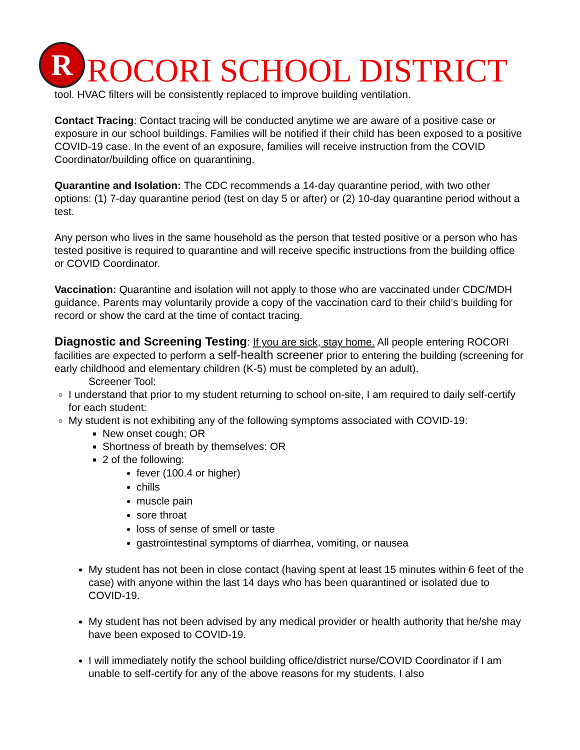R
ROCORI SCHOOL DISTRICT
tool. HVAC filters will be consistently replaced to improve building ventilation.
Contact Tracing: Contact tracing will be conducted anytime we are aware of a positive case or exposure in our school buildings. Families will be notified if their child has been exposed to a positive COVID-19 case. In the event of an exposure, families will receive instruction from the COVID Coordinator/building office on quarantining.
Quarantine and Isolation: The CDC recommends a 14-day quarantine period, with two other options: (1) 7-day quarantine period (test on day 5 or after) or (2) 10-day quarantine period without a test.
Any person who lives in the same household as the person that tested positive or a person who has tested positive is required to quarantine and will receive specific instructions from the building office or COVID Coordinator.
Vaccination: Quarantine and isolation will not apply to those who are vaccinated under CDC/MDH guidance. Parents may voluntarily provide a copy of the vaccination card to their child’s building for record or show the card at the time of contact tracing.
Diagnostic and Screening Testing: If you are sick, stay home. All people entering ROCORI facilities are expected to perform a self-health screener prior to entering the building (screening for early childhood and elementary children (K-5) must be completed by an adult).
Screener Tool:
I understand that prior to my student returning to school on-site, I am required to daily self-certify for each student:
My student is not exhibiting any of the following symptoms associated with COVID-19:
New onset cough; OR
Shortness of breath by themselves: OR
2 of the following:
fever (100.4 or higher)
chills
muscle pain
sore throat
loss of sense of smell or taste
gastrointestinal symptoms of diarrhea, vomiting, or nausea
My student has not been in close contact (having spent at least 15 minutes within 6 feet of the case) with anyone within the last 14 days who has been quarantined or isolated due to COVID-19.
My student has not been advised by any medical provider or health authority that he/she may have been exposed to COVID-19.
I will immediately notify the school building office/district nurse/COVID Coordinator if I am unable to self-certify for any of the above reasons for my students. I also